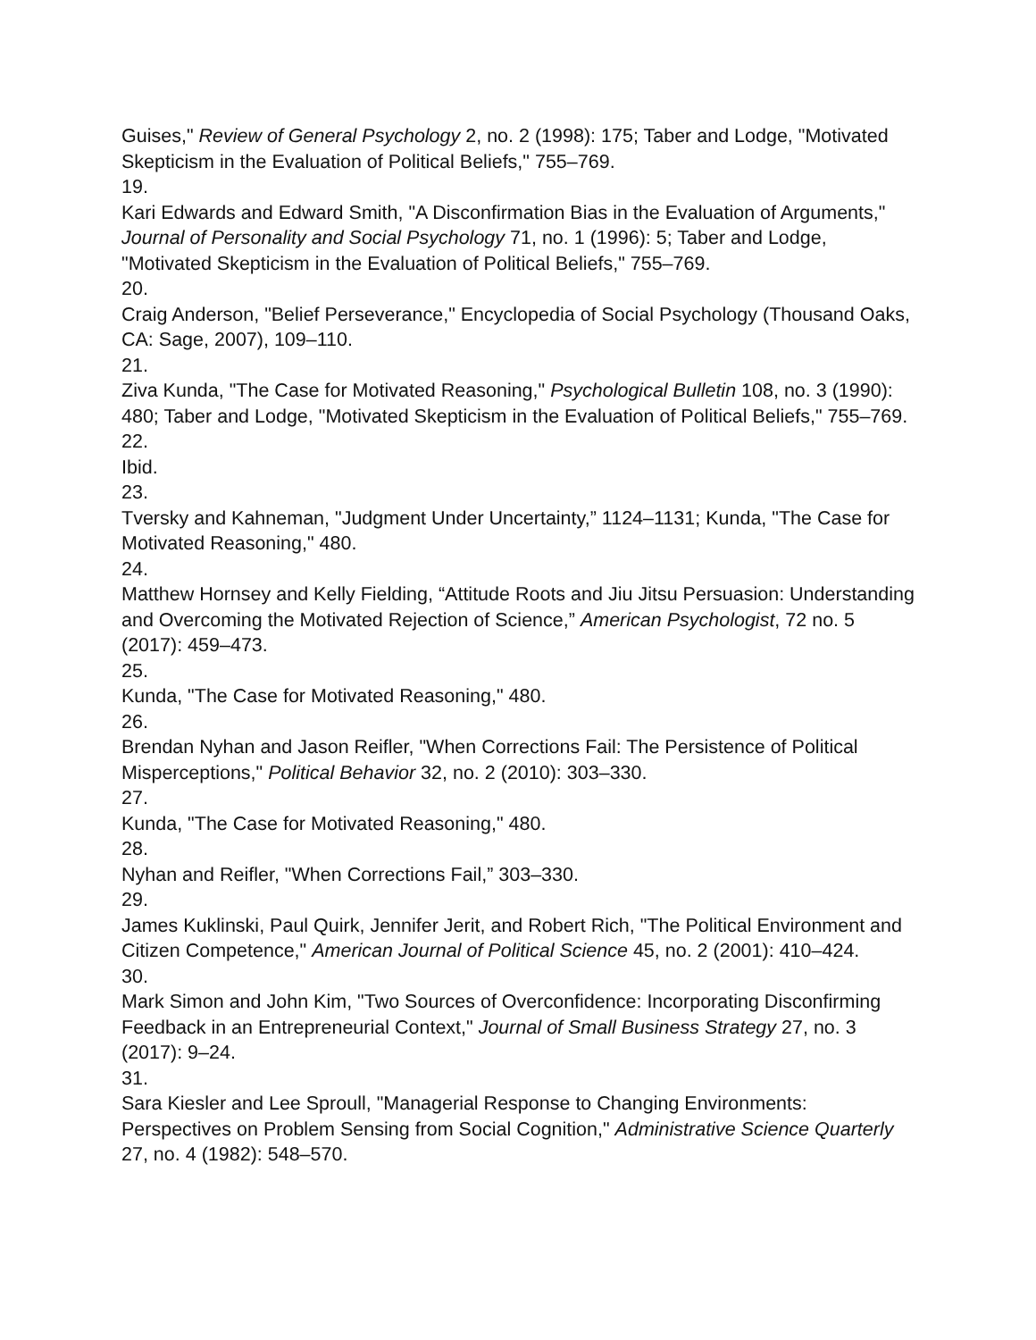Guises," Review of General Psychology 2, no. 2 (1998): 175; Taber and Lodge, "Motivated Skepticism in the Evaluation of Political Beliefs," 755–769.
19.
Kari Edwards and Edward Smith, "A Disconfirmation Bias in the Evaluation of Arguments," Journal of Personality and Social Psychology 71, no. 1 (1996): 5; Taber and Lodge, "Motivated Skepticism in the Evaluation of Political Beliefs," 755–769.
20.
Craig Anderson, "Belief Perseverance," Encyclopedia of Social Psychology (Thousand Oaks, CA: Sage, 2007), 109–110.
21.
Ziva Kunda, "The Case for Motivated Reasoning," Psychological Bulletin 108, no. 3 (1990): 480; Taber and Lodge, "Motivated Skepticism in the Evaluation of Political Beliefs," 755–769.
22.
Ibid.
23.
Tversky and Kahneman, "Judgment Under Uncertainty,” 1124–1131; Kunda, "The Case for Motivated Reasoning," 480.
24.
Matthew Hornsey and Kelly Fielding, “Attitude Roots and Jiu Jitsu Persuasion: Understanding and Overcoming the Motivated Rejection of Science,” American Psychologist, 72 no. 5 (2017): 459–473.
25.
Kunda, "The Case for Motivated Reasoning," 480.
26.
Brendan Nyhan and Jason Reifler, "When Corrections Fail: The Persistence of Political Misperceptions," Political Behavior 32, no. 2 (2010): 303–330.
27.
Kunda, "The Case for Motivated Reasoning," 480.
28.
Nyhan and Reifler, "When Corrections Fail,” 303–330.
29.
James Kuklinski, Paul Quirk, Jennifer Jerit, and Robert Rich, "The Political Environment and Citizen Competence," American Journal of Political Science 45, no. 2 (2001): 410–424.
30.
Mark Simon and John Kim, "Two Sources of Overconfidence: Incorporating Disconfirming Feedback in an Entrepreneurial Context," Journal of Small Business Strategy 27, no. 3 (2017): 9–24.
31.
Sara Kiesler and Lee Sproull, "Managerial Response to Changing Environments: Perspectives on Problem Sensing from Social Cognition," Administrative Science Quarterly 27, no. 4 (1982): 548–570.